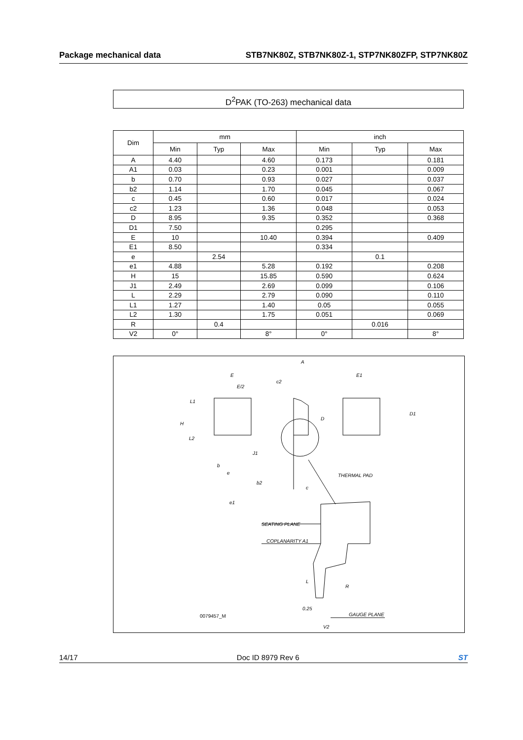Package mechanical data STB7NK80Z, STB7NK80Z-1, STP7NK80ZFP, STP7NK80Z
D<sup>2</sup>PAK (TO-263) mechanical data
| Dim | mm | | | inch | | |
| --- | --- | --- | --- | --- | --- | --- |
| | Min | Typ | Max | Min | Typ | Max |
| A | 4.40 | | 4.60 | 0.173 | | 0.181 |
| A1 | 0.03 | | 0.23 | 0.001 | | 0.009 |
| b | 0.70 | | 0.93 | 0.027 | | 0.037 |
| b2 | 1.14 | | 1.70 | 0.045 | | 0.067 |
| c | 0.45 | | 0.60 | 0.017 | | 0.024 |
| c2 | 1.23 | | 1.36 | 0.048 | | 0.053 |
| D | 8.95 | | 9.35 | 0.352 | | 0.368 |
| D1 | 7.50 | | | 0.295 | | |
| E | 10 | | 10.40 | 0.394 | | 0.409 |
| E1 | 8.50 | | | 0.334 | | |
| e | | 2.54 | | | 0.1 | |
| e1 | 4.88 | | 5.28 | 0.192 | | 0.208 |
| H | 15 | | 15.85 | 0.590 | | 0.624 |
| J1 | 2.49 | | 2.69 | 0.099 | | 0.106 |
| L | 2.29 | | 2.79 | 0.090 | | 0.110 |
| L1 | 1.27 | | 1.40 | 0.05 | | 0.055 |
| L2 | 1.30 | | 1.75 | 0.051 | | 0.069 |
| R | | 0.4 | | | 0.016 | |
| V2 | 0° | | 8° | 0° | | 8° |
E
E/2
L1
H
L2
b
e
b2
e1
A
c2
D
J1
c
E1
D1
THERMAL PAD
SEATING PLANE
COPLANARITY A1
L
R
0.25
GAUGE PLANE
V2
0079457_M
14/17 Doc ID 8979 Rev 6 ST